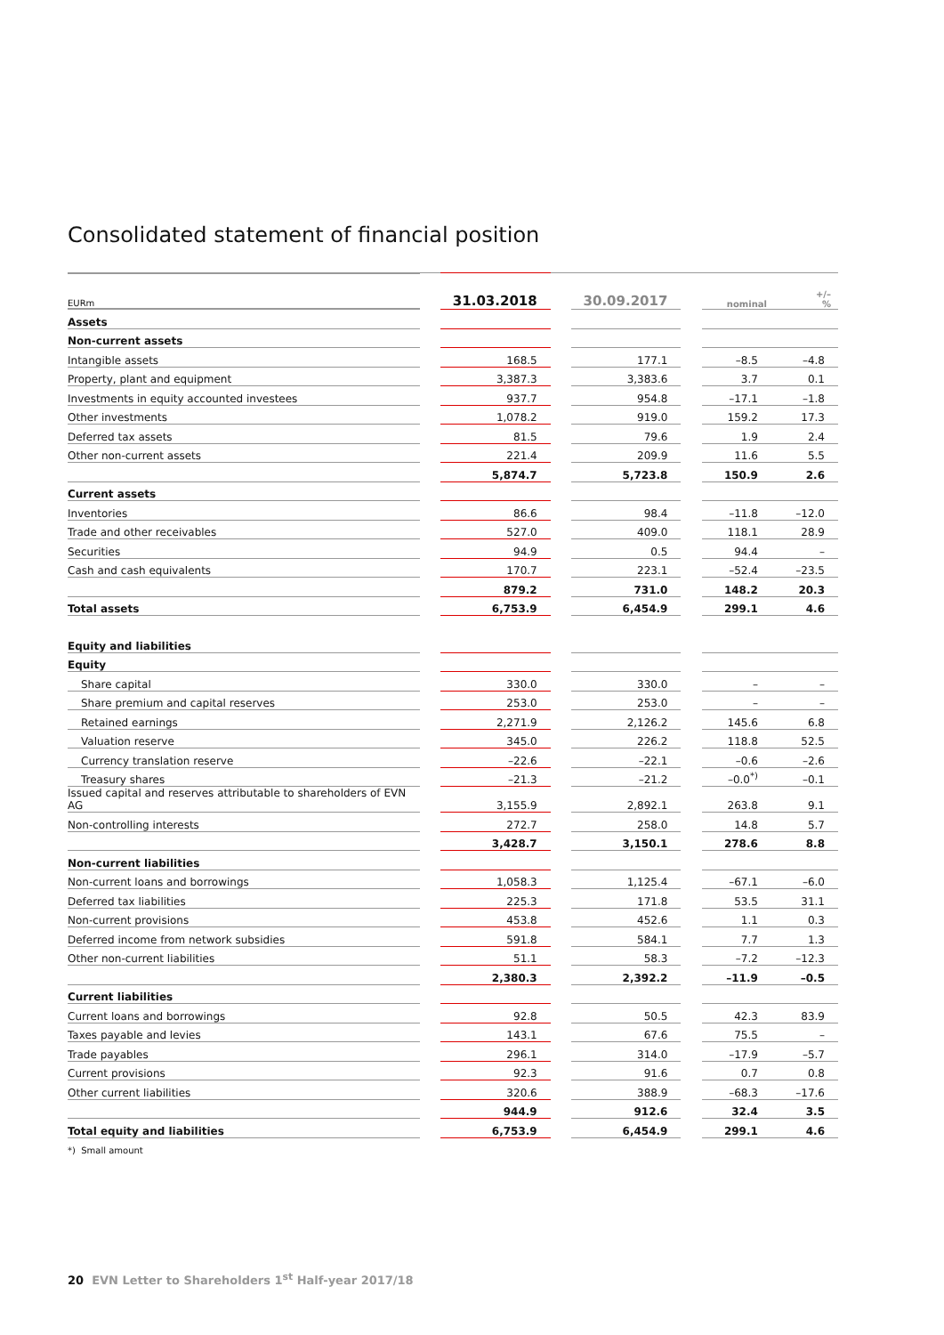Consolidated statement of financial position
| EURm | | 31.03.2018 | | 30.09.2017 | | +/– nominal % | |
| --- | --- | --- | --- | --- | --- | --- | --- |
| Assets | | | | | | | |
| Non-current assets | | | | | | | |
| Intangible assets | | 168.5 | | 177.1 | | –8.5 | –4.8 |
| Property, plant and equipment | | 3,387.3 | | 3,383.6 | | 3.7 | 0.1 |
| Investments in equity accounted investees | | 937.7 | | 954.8 | | –17.1 | –1.8 |
| Other investments | | 1,078.2 | | 919.0 | | 159.2 | 17.3 |
| Deferred tax assets | | 81.5 | | 79.6 | | 1.9 | 2.4 |
| Other non-current assets | | 221.4 | | 209.9 | | 11.6 | 5.5 |
| | | 5,874.7 | | 5,723.8 | | 150.9 | 2.6 |
| Current assets | | | | | | | |
| Inventories | | 86.6 | | 98.4 | | –11.8 | –12.0 |
| Trade and other receivables | | 527.0 | | 409.0 | | 118.1 | 28.9 |
| Securities | | 94.9 | | 0.5 | | 94.4 | – |
| Cash and cash equivalents | | 170.7 | | 223.1 | | –52.4 | –23.5 |
| | | 879.2 | | 731.0 | | 148.2 | 20.3 |
| Total assets | | 6,753.9 | | 6,454.9 | | 299.1 | 4.6 |
| Equity and liabilities | | | | | | | |
| Equity | | | | | | | |
| Share capital | | 330.0 | | 330.0 | | – | – |
| Share premium and capital reserves | | 253.0 | | 253.0 | | – | – |
| Retained earnings | | 2,271.9 | | 2,126.2 | | 145.6 | 6.8 |
| Valuation reserve | | 345.0 | | 226.2 | | 118.8 | 52.5 |
| Currency translation reserve | | –22.6 | | –22.1 | | –0.6 | –2.6 |
| Treasury shares | | –21.3 | | –21.2 | | –0.0<sup>*)</sup> | –0.1 |
| Issued capital and reserves attributable to shareholders of EVN AG | | 3,155.9 | | 2,892.1 | | 263.8 | 9.1 |
| Non-controlling interests | | 272.7 | | 258.0 | | 14.8 | 5.7 |
| | | 3,428.7 | | 3,150.1 | | 278.6 | 8.8 |
| Non-current liabilities | | | | | | | |
| Non-current loans and borrowings | | 1,058.3 | | 1,125.4 | | –67.1 | –6.0 |
| Deferred tax liabilities | | 225.3 | | 171.8 | | 53.5 | 31.1 |
| Non-current provisions | | 453.8 | | 452.6 | | 1.1 | 0.3 |
| Deferred income from network subsidies | | 591.8 | | 584.1 | | 7.7 | 1.3 |
| Other non-current liabilities | | 51.1 | | 58.3 | | –7.2 | –12.3 |
| | | 2,380.3 | | 2,392.2 | | –11.9 | –0.5 |
| Current liabilities | | | | | | | |
| Current loans and borrowings | | 92.8 | | 50.5 | | 42.3 | 83.9 |
| Taxes payable and levies | | 143.1 | | 67.6 | | 75.5 | – |
| Trade payables | | 296.1 | | 314.0 | | –17.9 | –5.7 |
| Current provisions | | 92.3 | | 91.6 | | 0.7 | 0.8 |
| Other current liabilities | | 320.6 | | 388.9 | | –68.3 | –17.6 |
| | | 944.9 | | 912.6 | | 32.4 | 3.5 |
| Total equity and liabilities | | 6,753.9 | | 6,454.9 | | 299.1 | 4.6 |
*) Small amount
20 EVN Letter to Shareholders 1<sup>st</sup> Half-year 2017/18